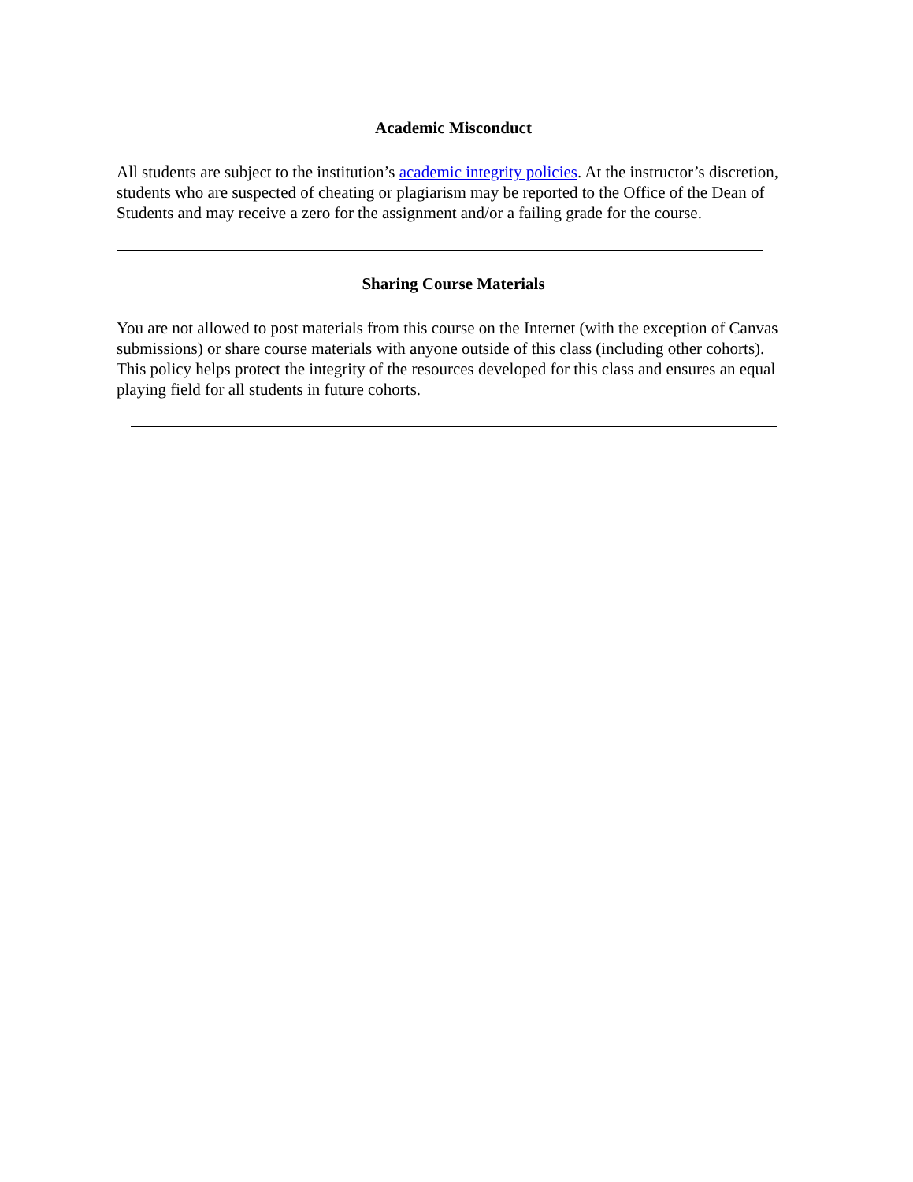Academic Misconduct
All students are subject to the institution’s academic integrity policies. At the instructor’s discretion, students who are suspected of cheating or plagiarism may be reported to the Office of the Dean of Students and may receive a zero for the assignment and/or a failing grade for the course.
Sharing Course Materials
You are not allowed to post materials from this course on the Internet (with the exception of Canvas submissions) or share course materials with anyone outside of this class (including other cohorts). This policy helps protect the integrity of the resources developed for this class and ensures an equal playing field for all students in future cohorts.